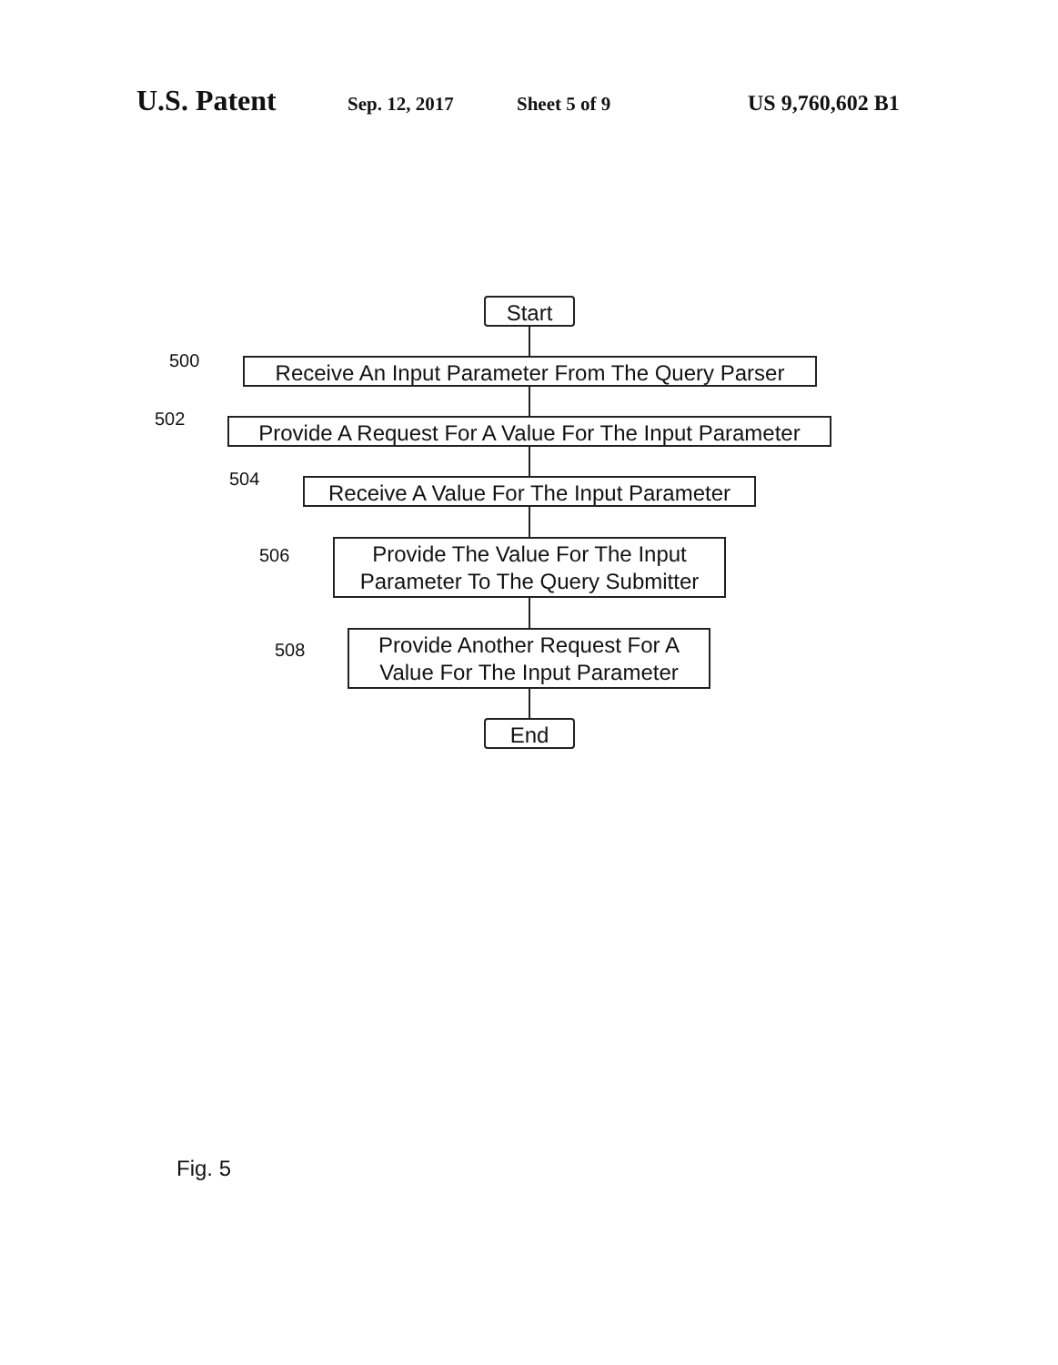U.S. Patent Sep. 12, 2017 Sheet 5 of 9 US 9,760,602 B1
Start
500
Receive An Input Parameter From The Query Parser
502
Provide A Request For A Value For The Input Parameter
504
Receive A Value For The Input Parameter
506
Provide The Value For The Input Parameter To The Query Submitter
508
Provide Another Request For A Value For The Input Parameter
End
Fig. 5